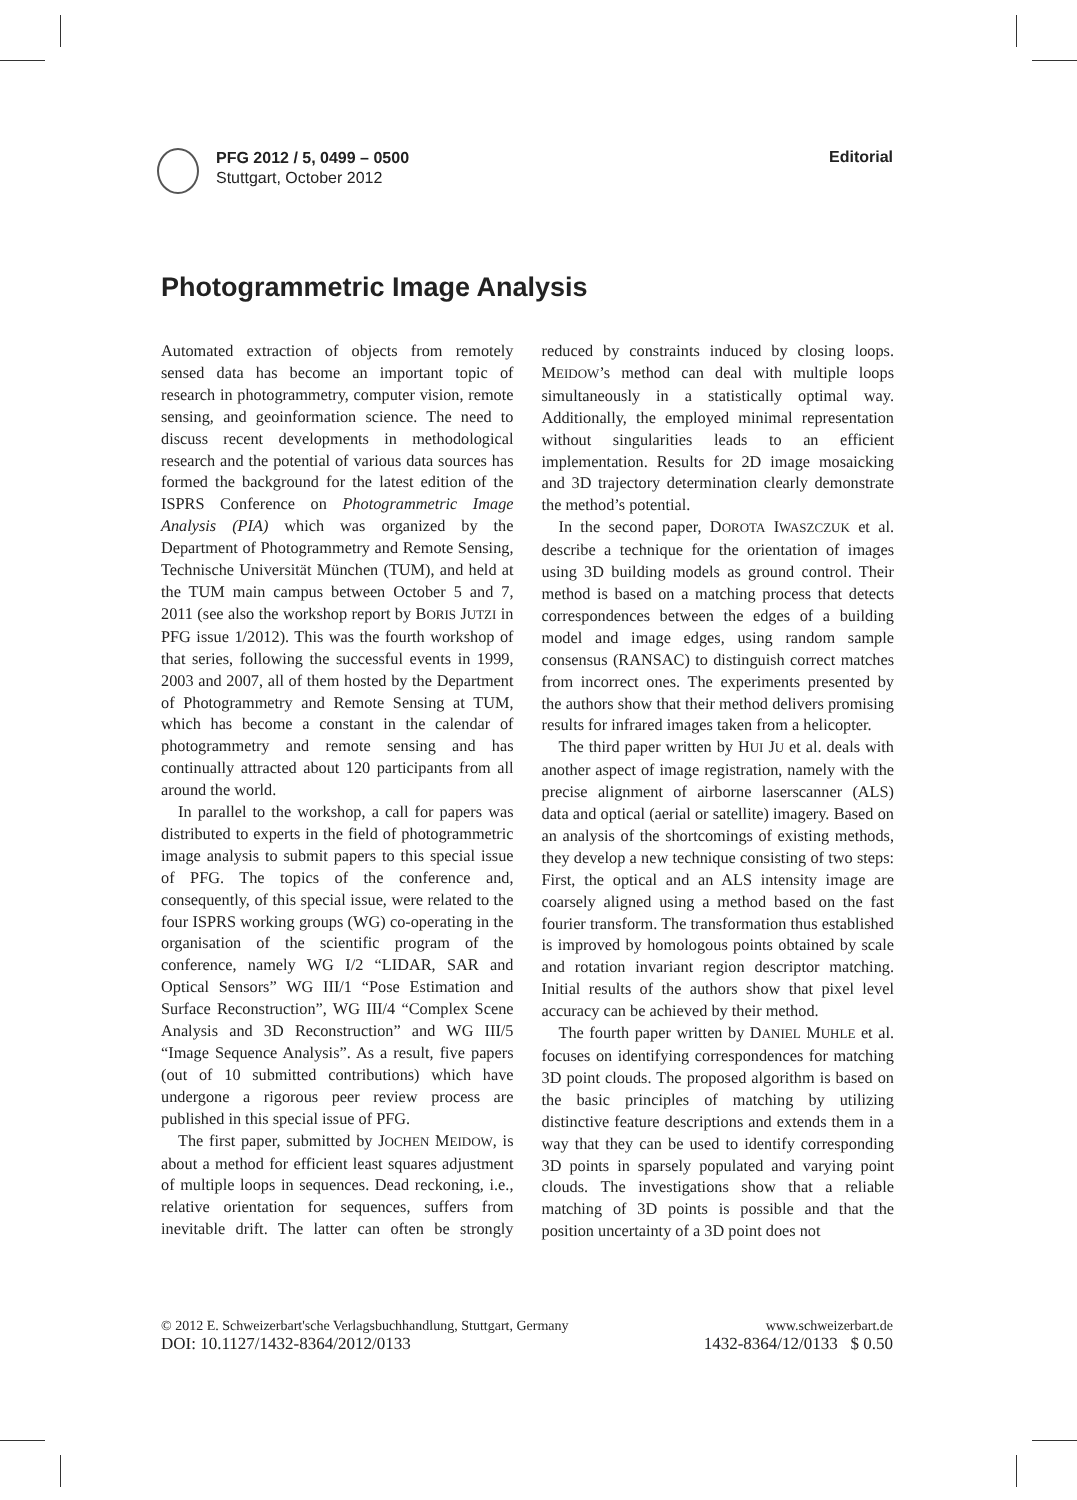PFG 2012 / 5, 0499 – 0500
Stuttgart, October 2012
Editorial
Photogrammetric Image Analysis
Automated extraction of objects from remotely sensed data has become an important topic of research in photogrammetry, computer vision, remote sensing, and geoinformation science. The need to discuss recent developments in methodological research and the potential of various data sources has formed the background for the latest edition of the ISPRS Conference on Photogrammetric Image Analysis (PIA) which was organized by the Department of Photogrammetry and Remote Sensing, Technische Universität München (TUM), and held at the TUM main campus between October 5 and 7, 2011 (see also the workshop report by BORIS JUTZI in PFG issue 1/2012). This was the fourth workshop of that series, following the successful events in 1999, 2003 and 2007, all of them hosted by the Department of Photogrammetry and Remote Sensing at TUM, which has become a constant in the calendar of photogrammetry and remote sensing and has continually attracted about 120 participants from all around the world.
In parallel to the workshop, a call for papers was distributed to experts in the field of photogrammetric image analysis to submit papers to this special issue of PFG. The topics of the conference and, consequently, of this special issue, were related to the four ISPRS working groups (WG) co-operating in the organisation of the scientific program of the conference, namely WG I/2 “LIDAR, SAR and Optical Sensors” WG III/1 “Pose Estimation and Surface Reconstruction”, WG III/4 “Complex Scene Analysis and 3D Reconstruction” and WG III/5 “Image Sequence Analysis”. As a result, five papers (out of 10 submitted contributions) which have undergone a rigorous peer review process are published in this special issue of PFG.
The first paper, submitted by JOCHEN MEIDOW, is about a method for efficient least squares adjustment of multiple loops in sequences. Dead reckoning, i.e., relative orientation for sequences, suffers from inevitable drift. The latter can often be strongly reduced by constraints induced by closing loops. MEIDOW’s method can deal with multiple loops simultaneously in a statistically optimal way. Additionally, the employed minimal representation without singularities leads to an efficient implementation. Results for 2D image mosaicking and 3D trajectory determination clearly demonstrate the method’s potential.
In the second paper, DOROTA IWASZCZUK et al. describe a technique for the orientation of images using 3D building models as ground control. Their method is based on a matching process that detects correspondences between the edges of a building model and image edges, using random sample consensus (RANSAC) to distinguish correct matches from incorrect ones. The experiments presented by the authors show that their method delivers promising results for infrared images taken from a helicopter.
The third paper written by HUI JU et al. deals with another aspect of image registration, namely with the precise alignment of airborne laserscanner (ALS) data and optical (aerial or satellite) imagery. Based on an analysis of the shortcomings of existing methods, they develop a new technique consisting of two steps: First, the optical and an ALS intensity image are coarsely aligned using a method based on the fast fourier transform. The transformation thus established is improved by homologous points obtained by scale and rotation invariant region descriptor matching. Initial results of the authors show that pixel level accuracy can be achieved by their method.
The fourth paper written by DANIEL MUHLE et al. focuses on identifying correspondences for matching 3D point clouds. The proposed algorithm is based on the basic principles of matching by utilizing distinctive feature descriptions and extends them in a way that they can be used to identify corresponding 3D points in sparsely populated and varying point clouds. The investigations show that a reliable matching of 3D points is possible and that the position uncertainty of a 3D point does not
© 2012 E. Schweizerbart'sche Verlagsbuchhandlung, Stuttgart, Germany www.schweizerbart.de
DOI: 10.1127/1432-8364/2012/0133 1432-8364/12/0133 $ 0.50